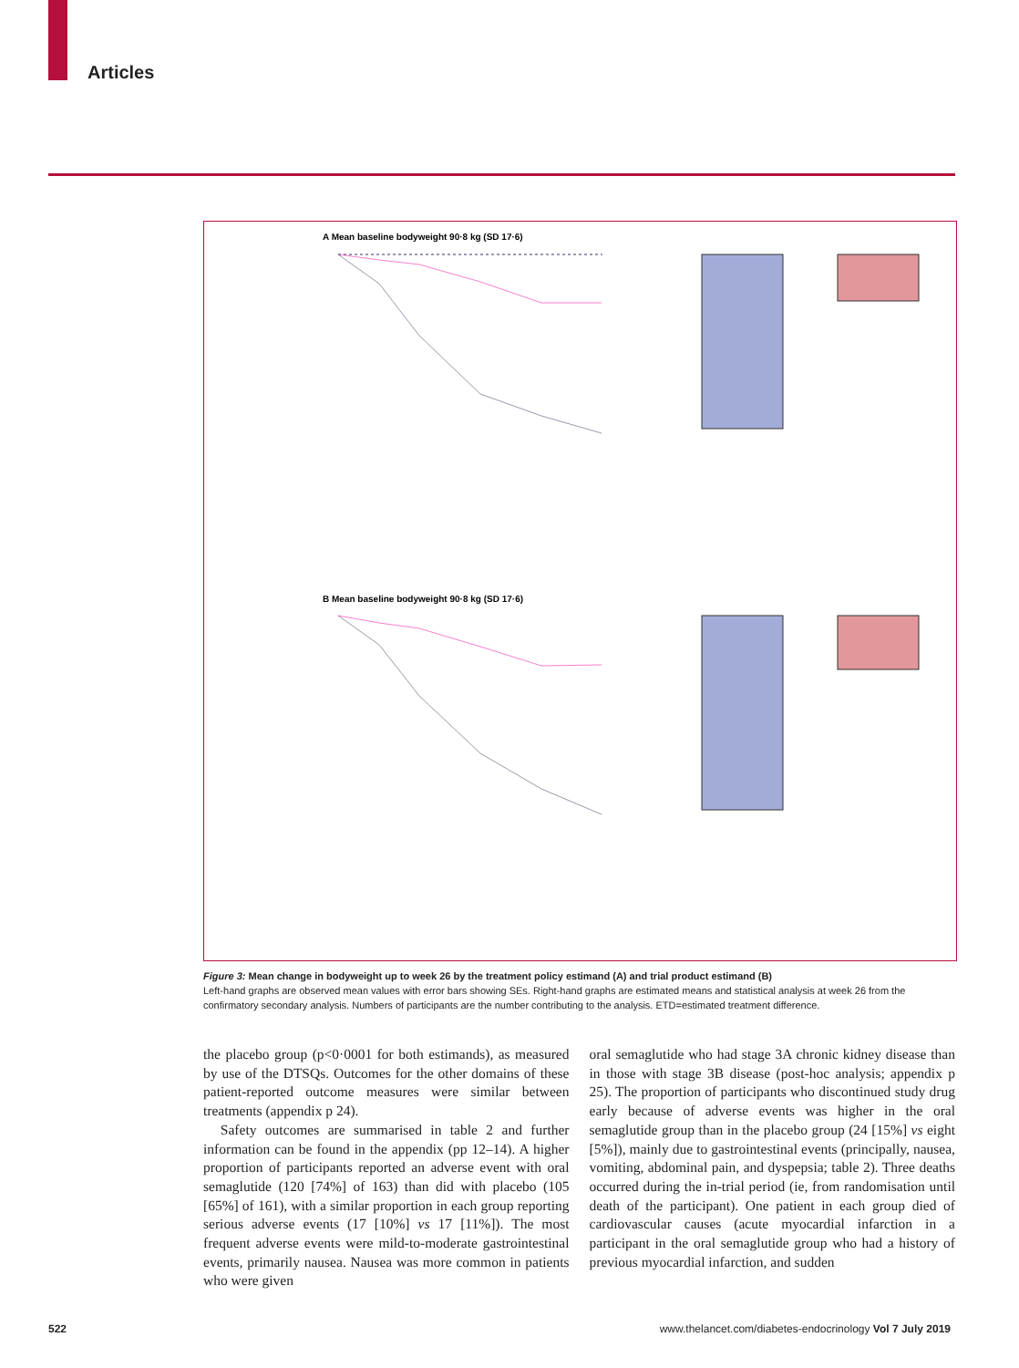Articles
A Mean baseline bodyweight 90·8 kg (SD 17·6)
B Mean baseline bodyweight 90·8 kg (SD 17·6)
Figure 3: Mean change in bodyweight up to week 26 by the treatment policy estimand (A) and trial product estimand (B)
Left-hand graphs are observed mean values with error bars showing SEs. Right-hand graphs are estimated means and statistical analysis at week 26 from the confirmatory secondary analysis. Numbers of participants are the number contributing to the analysis. ETD=estimated treatment difference.
the placebo group (p<0·0001 for both estimands), as measured by use of the DTSQs. Outcomes for the other domains of these patient-reported outcome measures were similar between treatments (appendix p 24).
Safety outcomes are summarised in table 2 and further information can be found in the appendix (pp 12–14). A higher proportion of participants reported an adverse event with oral semaglutide (120 [74%] of 163) than did with placebo (105 [65%] of 161), with a similar proportion in each group reporting serious adverse events (17 [10%] vs 17 [11%]). The most frequent adverse events were mild-to-moderate gastrointestinal events, primarily nausea. Nausea was more common in patients who were given
oral semaglutide who had stage 3A chronic kidney disease than in those with stage 3B disease (post-hoc analysis; appendix p 25). The proportion of participants who discontinued study drug early because of adverse events was higher in the oral semaglutide group than in the placebo group (24 [15%] vs eight [5%]), mainly due to gastrointestinal events (principally, nausea, vomiting, abdominal pain, and dyspepsia; table 2). Three deaths occurred during the in-trial period (ie, from randomisation until death of the participant). One patient in each group died of cardiovascular causes (acute myocardial infarction in a participant in the oral semaglutide group who had a history of previous myocardial infarction, and sudden
522 www.thelancet.com/diabetes-endocrinology Vol 7 July 2019